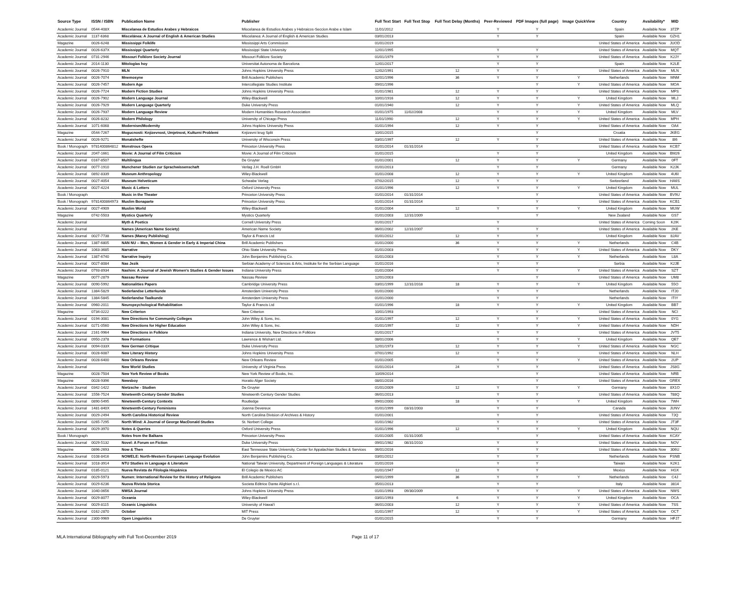| Source Type | ISSN / ISBN | Publication Name | Publisher | Full Text Start | Full Text Stop | Full Text Delay (Months) | Peer-Reviewed | PDF Images (full page) | Image QuickView | Country | Availability* | MID |
| --- | --- | --- | --- | --- | --- | --- | --- | --- | --- | --- | --- | --- |
| Academic Journal | 0544-408X | Miscelanea de Estudios Arabes y Hebraicos | Miscelanea de Estudios Arabes y Hebraicos-Seccion Arabe e Islam | 11/01/2012 | | | Y | Y | | Spain | Available Now | 37ZP |
| Academic Journal | 1137-6368 | Miscelánea: A Journal of English & American Studies | Miscelanea: A Journal of English & American Studies | 03/01/2013 | | | Y | Y | | Spain | Available Now | GZH1 |
| Magazine | 0026-6248 | Mississippi Folklife | Mississippi Arts Commission | 01/01/2019 | | | | | | United States of America | Available Now | JUOD |
| Academic Journal | 0026-637X | Mississippi Quarterly | Mississippi State University | 12/01/1995 | | | Y | Y | | United States of America | Available Now | MQT |
| Academic Journal | 0731-2946 | Missouri Folklore Society Journal | Missouri Folklore Society | 01/01/1979 | | | Y | Y | | United States of America | Available Now | K2JY |
| Academic Journal | 2014-1130 | Mitologías hoy | Universitat Autonoma de Barcelona | 12/01/2017 | | | Y | Y | | Spain | Available Now | K2LE |
| Academic Journal | 0026-7910 | MLN | Johns Hopkins University Press | 12/02/1991 | | 12 | Y | Y | | United States of America | Available Now | MLN |
| Academic Journal | 0026-7074 | Mnemosyne | Brill Academic Publishers | 02/01/1996 | | 36 | Y | Y | Y | Netherlands | Available Now | MNM |
| Academic Journal | 0026-7457 | Modern Age | Intercollegiate Studies Institute | 09/01/1996 | | | | Y | Y | United States of America | Available Now | MOA |
| Academic Journal | 0026-7724 | Modern Fiction Studies | Johns Hopkins University Press | 01/01/1981 | | 12 | Y | Y | | United States of America | Available Now | MFS |
| Academic Journal | 0026-7902 | Modern Language Journal | Wiley-Blackwell | 10/01/1916 | | 12 | Y | Y | Y | United Kingdom | Available Now | MLJ |
| Academic Journal | 0026-7929 | Modern Language Quarterly | Duke University Press | 01/01/1940 | | 12 | Y | Y | Y | United States of America | Available Now | MLQ |
| Academic Journal | 0026-7937 | Modern Language Review | Modern Humanities Research Association | 01/01/1975 | 11/02/2008 | | Y | Y | Y | United Kingdom | Available Now | MLV |
| Academic Journal | 0026-8232 | Modern Philology | University of Chicago Press | 11/01/1990 | | 12 | Y | Y | Y | United States of America | Available Now | MPH |
| Academic Journal | 1071-6068 | Modernism/Modernity | Johns Hopkins University Press | 01/01/1994 | | 12 | Y | Y | | United States of America | Available Now | OA4 |
| Magazine | 0544-7267 | Mogucnosti: Knjizevnost, Umjetnost, Kulturni Problemi | Knjizevni krug Split | 10/01/2015 | | | | Y | | Croatia | Available Now | JKEG |
| Academic Journal | 0026-9271 | Monatshefte | University of Wisconsin Press | 03/01/1997 | | 12 | Y | Y | | United States of America | Available Now | 8I6 |
| Book / Monograph | 9781400864812 | Monstrous Opera | Princeton University Press | 01/01/2014 | 01/31/2014 | | | Y | | United States of America | Available Now | KCB7 |
| Academic Journal | 2047-1661 | Movie: A Journal of Film Criticism | Movie: A Journal of Film Criticism | 01/01/2015 | | | Y | Y | | United Kingdom | Available Now | BM26 |
| Academic Journal | 0167-8507 | Multilingua | De Gruyter | 01/01/2001 | | 12 | Y | Y | Y | Germany | Available Now | 0FT |
| Academic Journal | 0077-1910 | Munchener Studien zur Sprachwissenschaft | Verlag J.H. Roell GmbH | 01/01/2013 | | | Y | Y | | Germany | Available Now | K2JK |
| Academic Journal | 0892-8339 | Museum Anthropology | Wiley-Blackwell | 01/01/2008 | | 12 | Y | Y | Y | United Kingdom | Available Now | 4U6I |
| Academic Journal | 0027-4054 | Museum Helveticum | Schwabe Verlag | 07/02/2015 | | 12 | Y | Y | | Switzerland | Available Now | HA6S |
| Academic Journal | 0027-4224 | Music & Letters | Oxford University Press | 01/01/1996 | | 12 | Y | Y | Y | United Kingdom | Available Now | MUL |
| Book / Monograph | | Music in the Theater | Princeton University Press | 01/01/2014 | 01/31/2014 | | | Y | | United States of America | Available Now | BV9U |
| Book / Monograph | 9781400864973 | Muslim Bonaparte | Princeton University Press | 01/01/2014 | 01/31/2014 | | | Y | | United States of America | Available Now | KCB1 |
| Academic Journal | 0027-4909 | Muslim World | Wiley-Blackwell | 01/01/2004 | | 12 | Y | Y | Y | United Kingdom | Available Now | MUW |
| Magazine | 0742-5503 | Mystics Quarterly | Mystics Quarterly | 01/01/2003 | 12/31/2009 | | | Y | | New Zealand | Available Now | GS7 |
| Academic Journal | | Myth & Poetics | Cornell University Press | 01/01/2017 | | | Y | | | United States of America | Coming Soon | K2IK |
| Academic Journal | | Names (American Name Society) | American Name Society | 06/01/2002 | 12/31/2007 | | Y | Y | | United States of America | Available Now | 2KE |
| Academic Journal | 0027-7738 | Names (Maney Publishing) | Taylor & Francis Ltd | 01/01/2012 | | 12 | Y | Y | | United Kingdom | Available Now | 82AV |
| Academic Journal | 1387-6805 | NAN NU -- Men, Women & Gender in Early & Imperial China | Brill Academic Publishers | 01/01/2000 | | 36 | Y | Y | Y | Netherlands | Available Now | C4B |
| Academic Journal | 1063-3685 | Narrative | Ohio State University Press | 01/01/2003 | | | Y | Y | Y | United States of America | Available Now | DKY |
| Academic Journal | 1387-6740 | Narrative Inquiry | John Benjamins Publishing Co. | 01/01/2003 | | | Y | Y | Y | Netherlands | Available Now | L8A |
| Academic Journal | 0027-8084 | Nas Jezik | Serbian Academy of Sciences & Arts, Institute for the Serbian Language | 01/01/2016 | | | Y | Y | | Serbia | Available Now | K2JE |
| Academic Journal | 0793-8934 | Nashim: A Journal of Jewish Women's Studies & Gender Issues | Indiana University Press | 01/01/2004 | | | Y | Y | Y | United States of America | Available Now | SZT |
| Magazine | 0077-2879 | Nassau Review | Nassau Review | 12/01/2003 | | | | Y | | United States of America | Available Now | UM8 |
| Academic Journal | 0090-5992 | Nationalities Papers | Cambridge University Press | 03/01/1999 | 12/31/2018 | 18 | Y | Y | Y | United Kingdom | Available Now | 55O |
| Academic Journal | 1384-5829 | Nederlandse Letterkunde | Amsterdam University Press | 01/01/2000 | | | Y | Y | | Netherlands | Available Now | ITJ0 |
| Academic Journal | 1384-5845 | Nederlandse Taalkunde | Amsterdam University Press | 01/01/2000 | | | Y | Y | | Netherlands | Available Now | ITIY |
| Academic Journal | 0960-2011 | Neuropsychological Rehabilitation | Taylor & Francis Ltd | 01/01/1996 | | 18 | Y | Y | Y | United Kingdom | Available Now | BB7 |
| Magazine | 0734-0222 | New Criterion | New Criterion | 10/01/1993 | | | | Y | | United States of America | Available Now | NCI |
| Academic Journal | 0194-3081 | New Directions for Community Colleges | John Wiley & Sons, Inc. | 01/01/1997 | | 12 | Y | Y | Y | United States of America | Available Now | 0YG |
| Academic Journal | 0271-0560 | New Directions for Higher Education | John Wiley & Sons, Inc. | 01/01/1997 | | 12 | Y | Y | Y | United States of America | Available Now | NDH |
| Academic Journal | 2161-9964 | New Directions in Folklore | Indiana University, New Directions in Folklore | 01/01/2017 | | | Y | Y | | United States of America | Available Now | JVT5 |
| Academic Journal | 0950-2378 | New Formations | Lawrence & Wishart Ltd. | 08/01/2006 | | | Y | Y | Y | United Kingdom | Available Now | QE7 |
| Academic Journal | 0094-033X | New German Critique | Duke University Press | 12/01/1973 | | 12 | Y | Y | Y | United States of America | Available Now | NGC |
| Academic Journal | 0028-6087 | New Literary History | Johns Hopkins University Press | 07/01/1992 | | 12 | Y | Y | | United States of America | Available Now | NLH |
| Academic Journal | 0028-6400 | New Orleans Review | New Orleans Review | 01/01/2005 | | | Y | Y | Y | United States of America | Available Now | 2UP |
| Academic Journal | | New World Studies | University of Virginia Press | 01/01/2014 | | 24 | Y | Y | | United States of America | Available Now | JS8G |
| Magazine | 0028-7504 | New York Review of Books | New York Review of Books, Inc. | 10/09/2014 | | | | Y | | United States of America | Available Now | NRB |
| Magazine | 0028-9396 | Newsboy | Horatio Alger Society | 08/01/2016 | | | | Y | | United States of America | Available Now | GREX |
| Academic Journal | 0342-1422 | Nietzsche - Studien | De Gruyter | 01/01/2009 | | 12 | Y | Y | Y | Germany | Available Now | 8X1O |
| Academic Journal | 1556-7524 | Nineteenth Century Gender Studies | Nineteenth Century Gender Studies | 06/01/2013 | | | Y | Y | | United States of America | Available Now | 788Q |
| Academic Journal | 0890-5495 | Nineteenth-Century Contexts | Routledge | 09/01/2000 | | 18 | Y | Y | Y | United Kingdom | Available Now | 7WH |
| Academic Journal | 1481-840X | Nineteenth-Century Feminisms | Joanna Devereux | 01/01/1999 | 03/31/2003 | | Y | Y | | Canada | Available Now | JUNV |
| Academic Journal | 0029-2494 | North Carolina Historical Review | North Carolina Division of Archives & History | 01/01/2001 | | | Y | Y | | United States of America | Available Now | 7JQ |
| Academic Journal | 0265-7295 | North Wind: A Journal of George MacDonald Studies | St. Norbert College | 01/01/1982 | | | Y | Y | | United States of America | Available Now | JT3F |
| Academic Journal | 0029-3970 | Notes & Queries | Oxford University Press | 01/01/1996 | | 12 | Y | Y | Y | United Kingdom | Available Now | NQU |
| Book / Monograph | | Notes from the Balkans | Princeton University Press | 01/01/2005 | 01/31/2005 | | | Y | | United States of America | Available Now | KCAY |
| Academic Journal | 0029-5132 | Novel: A Forum on Fiction | Duke University Press | 09/01/1982 | 08/31/2010 | | Y | Y | | United States of America | Available Now | NOV |
| Magazine | 0896-2693 | Now & Then | East Tennessee State University, Center for Appalachian Studies & Services | 06/01/2016 | | | Y | Y | | United States of America | Available Now | 306U |
| Academic Journal | 0108-8416 | NOWELE: North-Western European Language Evolution | John Benjamins Publishing Co. | 03/01/2012 | | | Y | Y | | Netherlands | Available Now | FSNB |
| Academic Journal | 1018-3914 | NTU Studies in Language & Literature | National Taiwan University, Department of Foreign Languages & Literature | 01/01/2016 | | | Y | Y | | Taiwan | Available Now | K2K1 |
| Academic Journal | 0185-0121 | Nueva Revista de Filología Hispánica | El Colegio de Mexico AC | 01/01/1947 | | 12 | Y | Y | | Mexico | Available Now | HGX |
| Academic Journal | 0029-5973 | Numen: International Review for the History of Religions | Brill Academic Publishers | 04/01/1999 | | 36 | Y | Y | Y | Netherlands | Available Now | C4J |
| Academic Journal | 0029-6236 | Nuova Rivista Storica | Societa Editrice Dante Alighieri s.r.l. | 05/01/2013 | | | Y | Y | | Italy | Available Now | 3814 |
| Academic Journal | 1040-0656 | NWSA Journal | Johns Hopkins University Press | 01/01/1993 | 09/30/2009 | | Y | Y | Y | United States of America | Available Now | NWS |
| Academic Journal | 0029-8077 | Oceania | Wiley-Blackwell | 03/01/1993 | | 6 | Y | Y | Y | United Kingdom | Available Now | OCA |
| Academic Journal | 0029-8115 | Oceanic Linguistics | University of Hawai'i | 06/01/2003 | | 12 | Y | Y | Y | United States of America | Available Now | 7SS |
| Academic Journal | 0162-2870 | October | MIT Press | 01/01/1997 | | 12 | Y | Y | Y | United States of America | Available Now | OCT |
| Academic Journal | 2300-9969 | Open Linguistics | De Gruyter | 01/01/2015 | | | Y | Y | | Germany | Available Now | HFJ7 |
MLA International Bibliography with Full Text-December 2019 Page 11 of 17